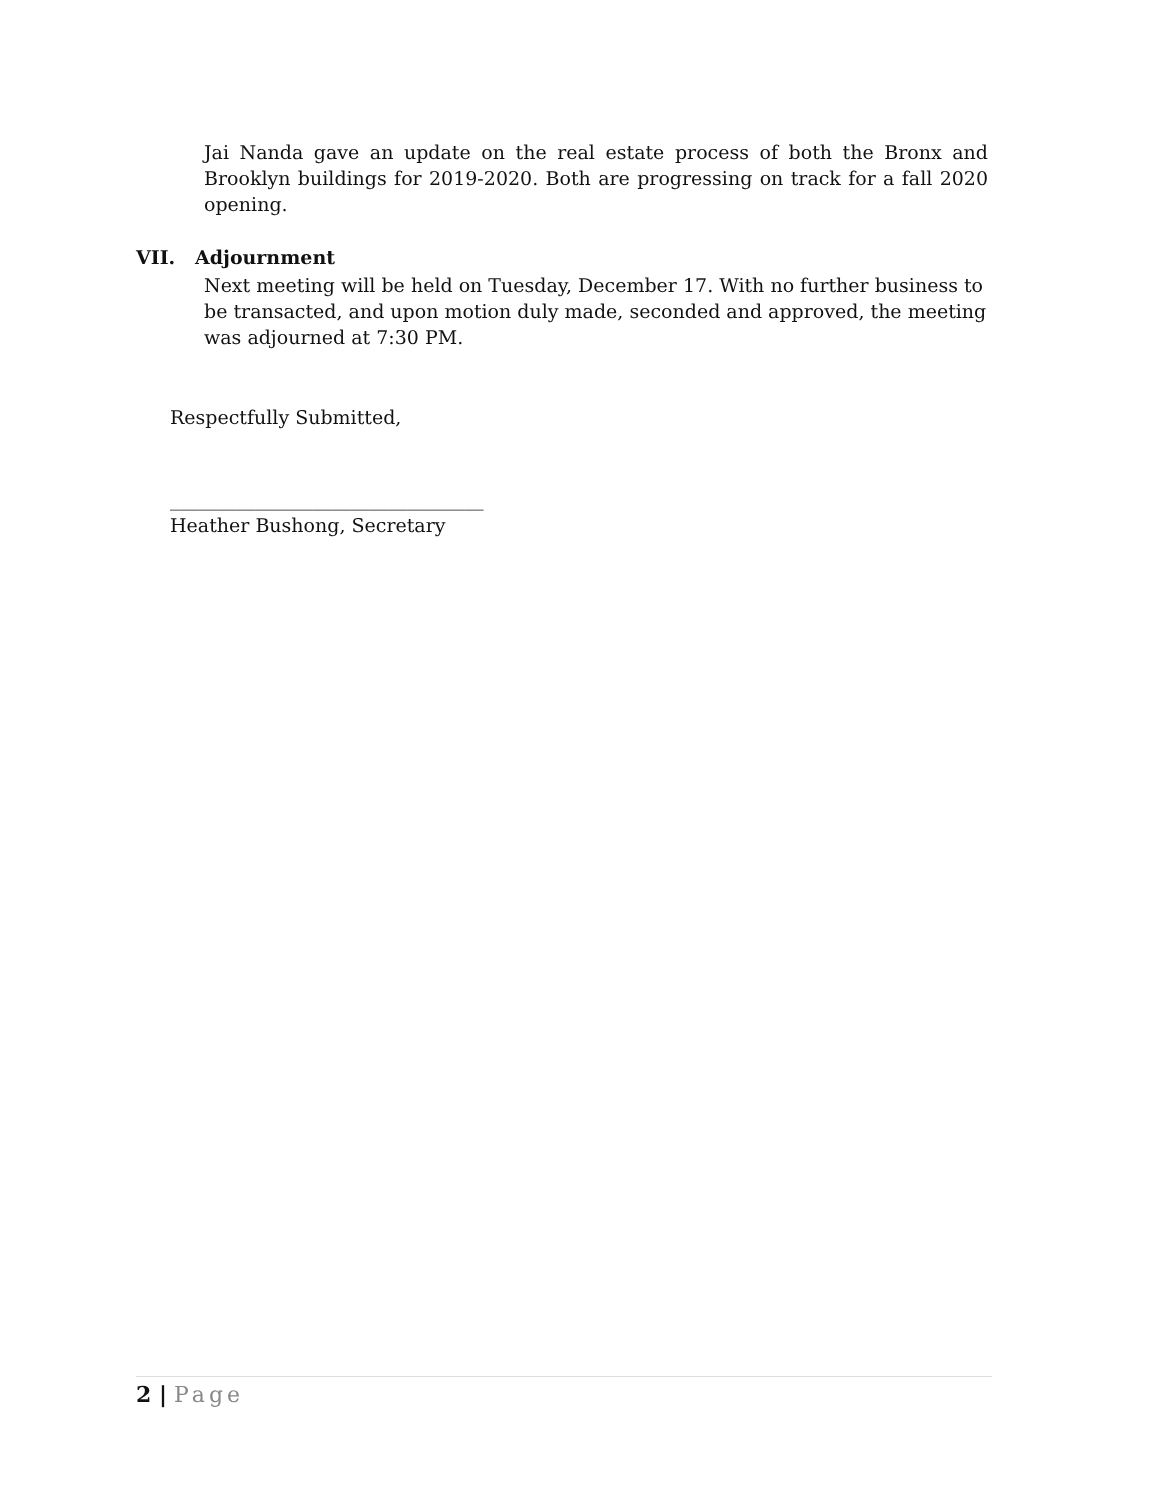Jai Nanda gave an update on the real estate process of both the Bronx and Brooklyn buildings for 2019-2020. Both are progressing on track for a fall 2020 opening.
VII. Adjournment
Next meeting will be held on Tuesday, December 17. With no further business to be transacted, and upon motion duly made, seconded and approved, the meeting was adjourned at 7:30 PM.
Respectfully Submitted,
_________________________________
Heather Bushong, Secretary
2 | Page